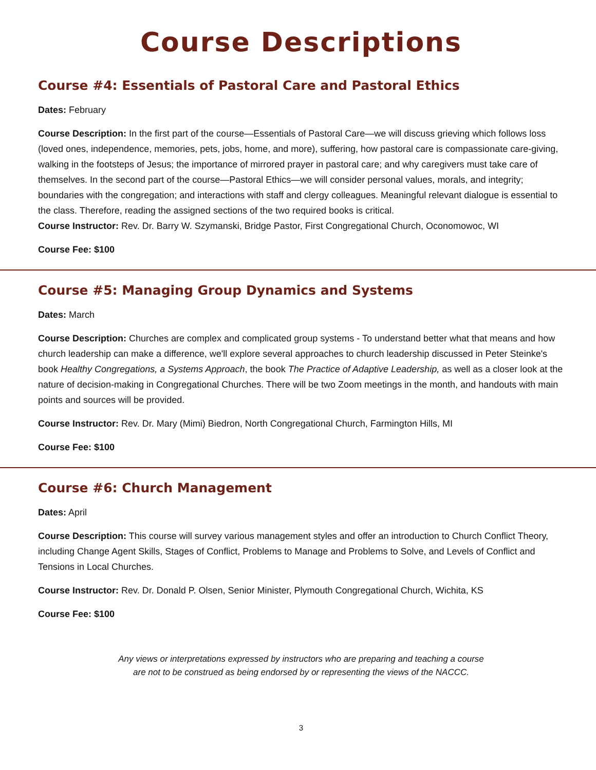Course Descriptions
Course #4: Essentials of Pastoral Care and Pastoral Ethics
Dates: February
Course Description: In the first part of the course—Essentials of Pastoral Care—we will discuss grieving which follows loss (loved ones, independence, memories, pets, jobs, home, and more), suffering, how pastoral care is compassionate care-giving, walking in the footsteps of Jesus; the importance of mirrored prayer in pastoral care; and why caregivers must take care of themselves. In the second part of the course—Pastoral Ethics—we will consider personal values, morals, and integrity; boundaries with the congregation; and interactions with staff and clergy colleagues. Meaningful relevant dialogue is essential to the class. Therefore, reading the assigned sections of the two required books is critical.
Course Instructor: Rev. Dr. Barry W. Szymanski, Bridge Pastor, First Congregational Church, Oconomowoc, WI
Course Fee: $100
Course #5: Managing Group Dynamics and Systems
Dates: March
Course Description: Churches are complex and complicated group systems - To understand better what that means and how church leadership can make a difference, we'll explore several approaches to church leadership discussed in Peter Steinke's book Healthy Congregations, a Systems Approach, the book The Practice of Adaptive Leadership, as well as a closer look at the nature of decision-making in Congregational Churches. There will be two Zoom meetings in the month, and handouts with main points and sources will be provided.
Course Instructor: Rev. Dr. Mary (Mimi) Biedron, North Congregational Church, Farmington Hills, MI
Course Fee: $100
Course #6: Church Management
Dates: April
Course Description: This course will survey various management styles and offer an introduction to Church Conflict Theory, including Change Agent Skills, Stages of Conflict, Problems to Manage and Problems to Solve, and Levels of Conflict and Tensions in Local Churches.
Course Instructor: Rev. Dr. Donald P. Olsen, Senior Minister, Plymouth Congregational Church, Wichita, KS
Course Fee: $100
Any views or interpretations expressed by instructors who are preparing and teaching a course
are not to be construed as being endorsed by or representing the views of the NACCC.
3